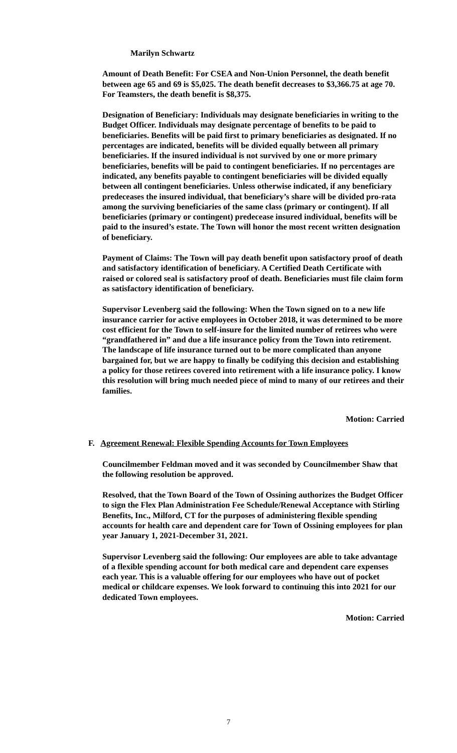Marilyn Schwartz
Amount of Death Benefit: For CSEA and Non-Union Personnel, the death benefit between age 65 and 69 is $5,025. The death benefit decreases to $3,366.75 at age 70. For Teamsters, the death benefit is $8,375.
Designation of Beneficiary: Individuals may designate beneficiaries in writing to the Budget Officer. Individuals may designate percentage of benefits to be paid to beneficiaries. Benefits will be paid first to primary beneficiaries as designated. If no percentages are indicated, benefits will be divided equally between all primary beneficiaries. If the insured individual is not survived by one or more primary beneficiaries, benefits will be paid to contingent beneficiaries. If no percentages are indicated, any benefits payable to contingent beneficiaries will be divided equally between all contingent beneficiaries. Unless otherwise indicated, if any beneficiary predeceases the insured individual, that beneficiary’s share will be divided pro-rata among the surviving beneficiaries of the same class (primary or contingent). If all beneficiaries (primary or contingent) predecease insured individual, benefits will be paid to the insured’s estate. The Town will honor the most recent written designation of beneficiary.
Payment of Claims: The Town will pay death benefit upon satisfactory proof of death and satisfactory identification of beneficiary. A Certified Death Certificate with raised or colored seal is satisfactory proof of death. Beneficiaries must file claim form as satisfactory identification of beneficiary.
Supervisor Levenberg said the following: When the Town signed on to a new life insurance carrier for active employees in October 2018, it was determined to be more cost efficient for the Town to self-insure for the limited number of retirees who were “grandfathered in” and due a life insurance policy from the Town into retirement. The landscape of life insurance turned out to be more complicated than anyone bargained for, but we are happy to finally be codifying this decision and establishing a policy for those retirees covered into retirement with a life insurance policy. I know this resolution will bring much needed piece of mind to many of our retirees and their families.
Motion: Carried
F. Agreement Renewal: Flexible Spending Accounts for Town Employees
Councilmember Feldman moved and it was seconded by Councilmember Shaw that the following resolution be approved.
Resolved, that the Town Board of the Town of Ossining authorizes the Budget Officer to sign the Flex Plan Administration Fee Schedule/Renewal Acceptance with Stirling Benefits, Inc., Milford, CT for the purposes of administering flexible spending accounts for health care and dependent care for Town of Ossining employees for plan year January 1, 2021-December 31, 2021.
Supervisor Levenberg said the following: Our employees are able to take advantage of a flexible spending account for both medical care and dependent care expenses each year. This is a valuable offering for our employees who have out of pocket medical or childcare expenses. We look forward to continuing this into 2021 for our dedicated Town employees.
Motion: Carried
7